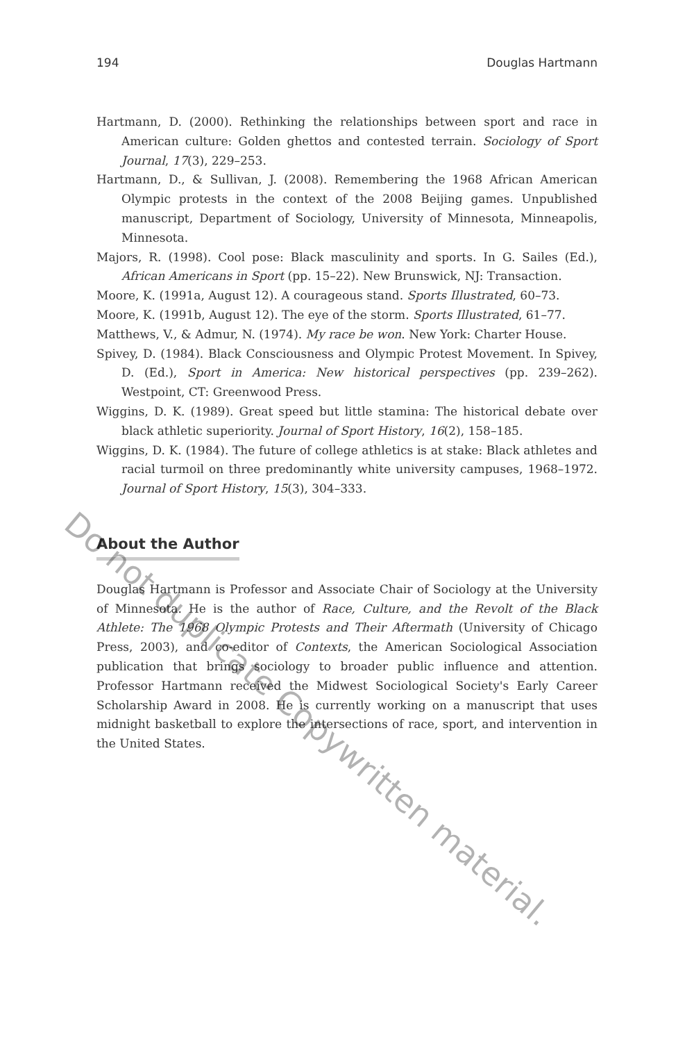194 Douglas Hartmann
Hartmann, D. (2000). Rethinking the relationships between sport and race in American culture: Golden ghettos and contested terrain. Sociology of Sport Journal, 17(3), 229–253.
Hartmann, D., & Sullivan, J. (2008). Remembering the 1968 African American Olympic protests in the context of the 2008 Beijing games. Unpublished manuscript, Department of Sociology, University of Minnesota, Minneapolis, Minnesota.
Majors, R. (1998). Cool pose: Black masculinity and sports. In G. Sailes (Ed.), African Americans in Sport (pp. 15–22). New Brunswick, NJ: Transaction.
Moore, K. (1991a, August 12). A courageous stand. Sports Illustrated, 60–73.
Moore, K. (1991b, August 12). The eye of the storm. Sports Illustrated, 61–77.
Matthews, V., & Admur, N. (1974). My race be won. New York: Charter House.
Spivey, D. (1984). Black Consciousness and Olympic Protest Movement. In Spivey, D. (Ed.), Sport in America: New historical perspectives (pp. 239–262). Westpoint, CT: Greenwood Press.
Wiggins, D. K. (1989). Great speed but little stamina: The historical debate over black athletic superiority. Journal of Sport History, 16(2), 158–185.
Wiggins, D. K. (1984). The future of college athletics is at stake: Black athletes and racial turmoil on three predominantly white university campuses, 1968–1972. Journal of Sport History, 15(3), 304–333.
About the Author
Douglas Hartmann is Professor and Associate Chair of Sociology at the University of Minnesota. He is the author of Race, Culture, and the Revolt of the Black Athlete: The 1968 Olympic Protests and Their Aftermath (University of Chicago Press, 2003), and co-editor of Contexts, the American Sociological Association publication that brings sociology to broader public influence and attention. Professor Hartmann received the Midwest Sociological Society's Early Career Scholarship Award in 2008. He is currently working on a manuscript that uses midnight basketball to explore the intersections of race, sport, and intervention in the United States.
Do not duplicate Copywritten material.